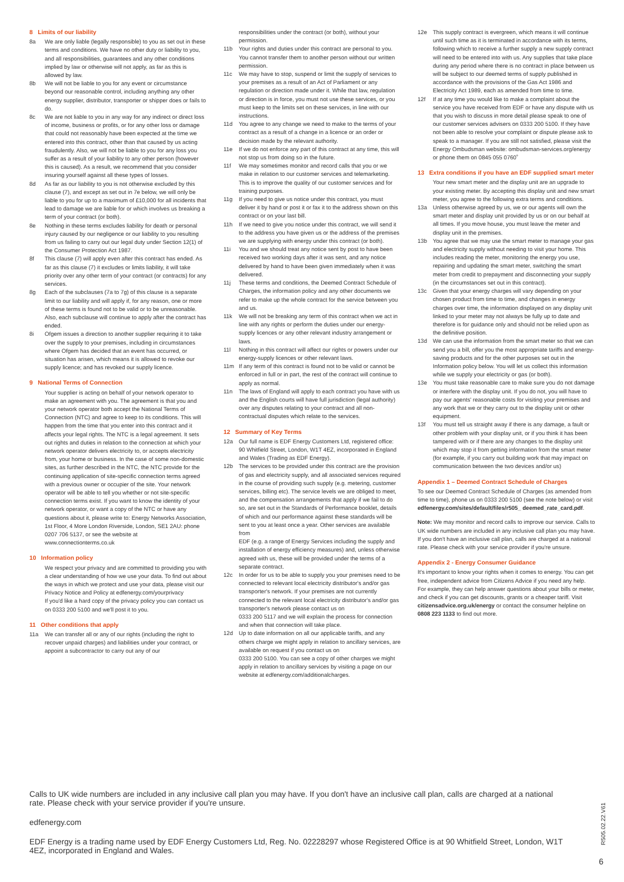8 Limits of our liability
8a We are only liable (legally responsible) to you as set out in these terms and conditions. We have no other duty or liability to you, and all responsibilities, guarantees and any other conditions implied by law or otherwise will not apply, as far as this is allowed by law.
8b We will not be liable to you for any event or circumstance beyond our reasonable control, including anything any other energy supplier, distributor, transporter or shipper does or fails to do.
8c We are not liable to you in any way for any indirect or direct loss of income, business or profits, or for any other loss or damage that could not reasonably have been expected at the time we entered into this contract, other than that caused by us acting fraudulently. Also, we will not be liable to you for any loss you suffer as a result of your liability to any other person (however this is caused). As a result, we recommend that you consider insuring yourself against all these types of losses.
8d As far as our liability to you is not otherwise excluded by this clause (7), and except as set out in 7e below, we will only be liable to you for up to a maximum of £10,000 for all incidents that lead to damage we are liable for or which involves us breaking a term of your contract (or both).
8e Nothing in these terms excludes liability for death or personal injury caused by our negligence or our liability to you resulting from us failing to carry out our legal duty under Section 12(1) of the Consumer Protection Act 1987.
8f This clause (7) will apply even after this contract has ended. As far as this clause (7) it excludes or limits liability, it will take priority over any other term of your contract (or contracts) for any services.
8g Each of the subclauses (7a to 7g) of this clause is a separate limit to our liability and will apply if, for any reason, one or more of these terms is found not to be valid or to be unreasonable. Also, each subclause will continue to apply after the contract has ended.
8i Ofgem issues a direction to another supplier requiring it to take over the supply to your premises, including in circumstances where Ofgem has decided that an event has occurred, or situation has arisen, which means it is allowed to revoke our supply licence; and has revoked our supply licence.
9 National Terms of Connection
Your supplier is acting on behalf of your network operator to make an agreement with you. The agreement is that you and your network operator both accept the National Terms of Connection (NTC) and agree to keep to its conditions. This will happen from the time that you enter into this contract and it affects your legal rights. The NTC is a legal agreement. It sets out rights and duties in relation to the connection at which your network operator delivers electricity to, or accepts electricity from, your home or business. In the case of some non-domestic sites, as further described in the NTC, the NTC provide for the continuing application of site-specific connection terms agreed with a previous owner or occupier of the site. Your network operator will be able to tell you whether or not site-specific connection terms exist. If you want to know the identity of your network operator, or want a copy of the NTC or have any questions about it, please write to: Energy Networks Association, 1st Floor, 4 More London Riverside, London, SE1 2AU: phone 0207 706 5137, or see the website at www.connectionterms.co.uk
10 Information policy
We respect your privacy and are committed to providing you with a clear understanding of how we use your data. To find out about the ways in which we protect and use your data, please visit our Privacy Notice and Policy at edfenergy.com/yourprivacy
If you'd like a hard copy of the privacy policy you can contact us on 0333 200 5100 and we'll post it to you.
11 Other conditions that apply
11a We can transfer all or any of our rights (including the right to recover unpaid charges) and liabilities under your contract, or appoint a subcontractor to carry out any of our
responsibilities under the contract (or both), without your permission.
11b Your rights and duties under this contract are personal to you. You cannot transfer them to another person without our written permission.
11c We may have to stop, suspend or limit the supply of services to your premises as a result of an Act of Parliament or any regulation or direction made under it. While that law, regulation or direction is in force, you must not use these services, or you must keep to the limits set on these services, in line with our instructions.
11d You agree to any change we need to make to the terms of your contract as a result of a change in a licence or an order or decision made by the relevant authority.
11e If we do not enforce any part of this contract at any time, this will not stop us from doing so in the future.
11f We may sometimes monitor and record calls that you or we make in relation to our customer services and telemarketing. This is to improve the quality of our customer services and for training purposes.
11g If you need to give us notice under this contract, you must deliver it by hand or post it or fax it to the address shown on this contract or on your last bill.
11h If we need to give you notice under this contract, we will send it to the address you have given us or the address of the premises we are supplying with energy under this contract (or both).
11i You and we should treat any notice sent by post to have been received two working days after it was sent, and any notice delivered by hand to have been given immediately when it was delivered.
11j These terms and conditions, the Deemed Contract Schedule of Charges, the information policy and any other documents we refer to make up the whole contract for the service between you and us.
11k We will not be breaking any term of this contract when we act in line with any rights or perform the duties under our energy-supply licences or any other relevant industry arrangement or laws.
11l Nothing in this contract will affect our rights or powers under our energy-supply licences or other relevant laws.
11m If any term of this contract is found not to be valid or cannot be enforced in full or in part, the rest of the contract will continue to apply as normal.
11n The laws of England will apply to each contract you have with us and the English courts will have full jurisdiction (legal authority) over any disputes relating to your contract and all non-contractual disputes which relate to the services.
12 Summary of Key Terms
12a Our full name is EDF Energy Customers Ltd, registered office: 90 Whitfield Street, London, W1T 4EZ, incorporated in England and Wales (Trading as EDF Energy).
12b The services to be provided under this contract are the provision of gas and electricity supply, and all associated services required in the course of providing such supply (e.g. metering, customer services, billing etc). The service levels we are obliged to meet, and the compensation arrangements that apply if we fail to do so, are set out in the Standards of Performance booklet, details of which and our performance against these standards will be sent to you at least once a year. Other services are available from
EDF (e.g. a range of Energy Services including the supply and installation of energy efficiency measures) and, unless otherwise agreed with us, these will be provided under the terms of a separate contract.
12c In order for us to be able to supply you your premises need to be connected to relevant local electricity distributor's and/or gas transporter's network. If your premises are not currently connected to the relevant local electricity distributor's and/or gas transporter's network please contact us on
0333 200 5117 and we will explain the process for connection and when that connection will take place.
12d Up to date information on all our applicable tariffs, and any others charge we might apply in relation to ancillary services, are available on request if you contact us on
0333 200 5100. You can see a copy of other charges we might apply in relation to ancillary services by visiting a page on our website at edfenergy.com/additionalcharges.
12e This supply contract is evergreen, which means it will continue until such time as it is terminated in accordance with its terms, following which to receive a further supply a new supply contract will need to be entered into with us. Any supplies that take place during any period where there is no contract in place between us will be subject to our deemed terms of supply published in accordance with the provisions of the Gas Act 1986 and Electricity Act 1989, each as amended from time to time.
12f If at any time you would like to make a complaint about the service you have received from EDF or have any dispute with us that you wish to discuss in more detail please speak to one of our customer services advisers on 0333 200 5100. If they have not been able to resolve your complaint or dispute please ask to speak to a manager. If you are still not satisfied, please visit the Energy Ombudsman website: ombudsman-services.org/energy or phone them on 0845 055 0760˚
13 Extra conditions if you have an EDF supplied smart meter
Your new smart meter and the display unit are an upgrade to your existing meter. By accepting this display unit and new smart meter, you agree to the following extra terms and conditions.
13a Unless otherwise agreed by us, we or our agents will own the smart meter and display unit provided by us or on our behalf at all times. If you move house, you must leave the meter and display unit in the premises.
13b You agree that we may use the smart meter to manage your gas and electricity supply without needing to visit your home. This includes reading the meter, monitoring the energy you use, repairing and updating the smart meter, switching the smart meter from credit to prepayment and disconnecting your supply (in the circumstances set out in this contract).
13c Given that your energy charges will vary depending on your chosen product from time to time, and changes in energy charges over time, the information displayed on any display unit linked to your meter may not always be fully up to date and therefore is for guidance only and should not be relied upon as the definitive position.
13d We can use the information from the smart meter so that we can send you a bill, offer you the most appropriate tariffs and energy-saving products and for the other purposes set out in the Information policy below. You will let us collect this information while we supply your electricity or gas (or both).
13e You must take reasonable care to make sure you do not damage or interfere with the display unit. If you do not, you will have to pay our agents' reasonable costs for visiting your premises and any work that we or they carry out to the display unit or other equipment.
13f You must tell us straight away if there is any damage, a fault or other problem with your display unit, or if you think it has been tampered with or if there are any changes to the display unit which may stop it from getting information from the smart meter (for example, if you carry out building work that may impact on communication between the two devices and/or us)
Appendix 1 – Deemed Contract Schedule of Charges
To see our Deemed Contract Schedule of Charges (as amended from time to time), phone us on 0333 200 5100 (see the note below) or visit edfenergy.com/sites/default/files/r505_ deemed_rate_card.pdf.
Note: We may monitor and record calls to improve our service. Calls to UK wide numbers are included in any inclusive call plan you may have. If you don't have an inclusive call plan, calls are charged at a national rate. Please check with your service provider if you're unsure.
Appendix 2 - Energy Consumer Guidance
It's important to know your rights when it comes to energy. You can get free, independent advice from Citizens Advice if you need any help. For example, they can help answer questions about your bills or meter, and check if you can get discounts, grants or a cheaper tariff. Visit citizensadvice.org.uk/energy or contact the consumer helpline on 0808 223 1133 to find out more.
Calls to UK wide numbers are included in any inclusive call plan you may have. If you don't have an inclusive call plan, calls are charged at a national rate. Please check with your service provider if you're unsure.
edfenergy.com
EDF Energy is a trading name used by EDF Energy Customers Ltd, Reg. No. 02228297 whose Registered Office is at 90 Whitfield Street, London, W1T 4EZ, incorporated in England and Wales.
R505.02.22.V61
6